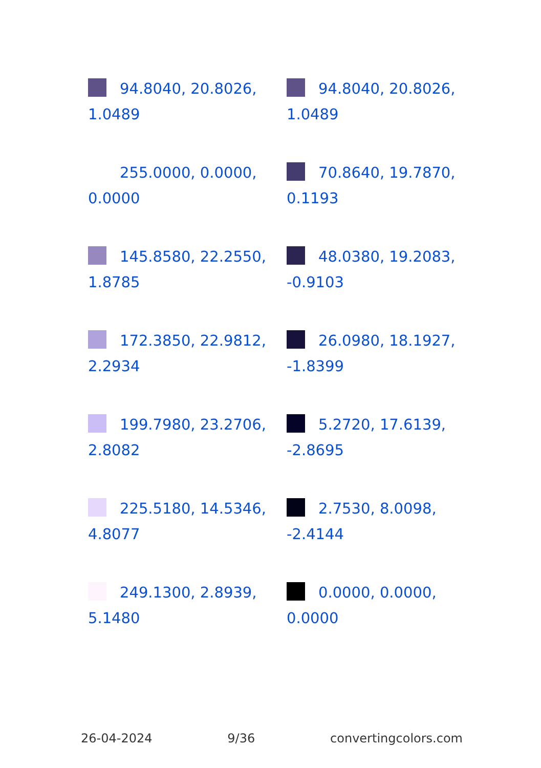94.8040, 20.8026, 1.0489
94.8040, 20.8026, 1.0489
255.0000, 0.0000, 0.0000
70.8640, 19.7870, 0.1193
145.8580, 22.2550, 1.8785
48.0380, 19.2083, -0.9103
172.3850, 22.9812, 2.2934
26.0980, 18.1927, -1.8399
199.7980, 23.2706, 2.8082
5.2720, 17.6139, -2.8695
225.5180, 14.5346, 4.8077
2.7530, 8.0098, -2.4144
249.1300, 2.8939, 5.1480
0.0000, 0.0000, 0.0000
26-04-2024 9/36 convertingcolors.com